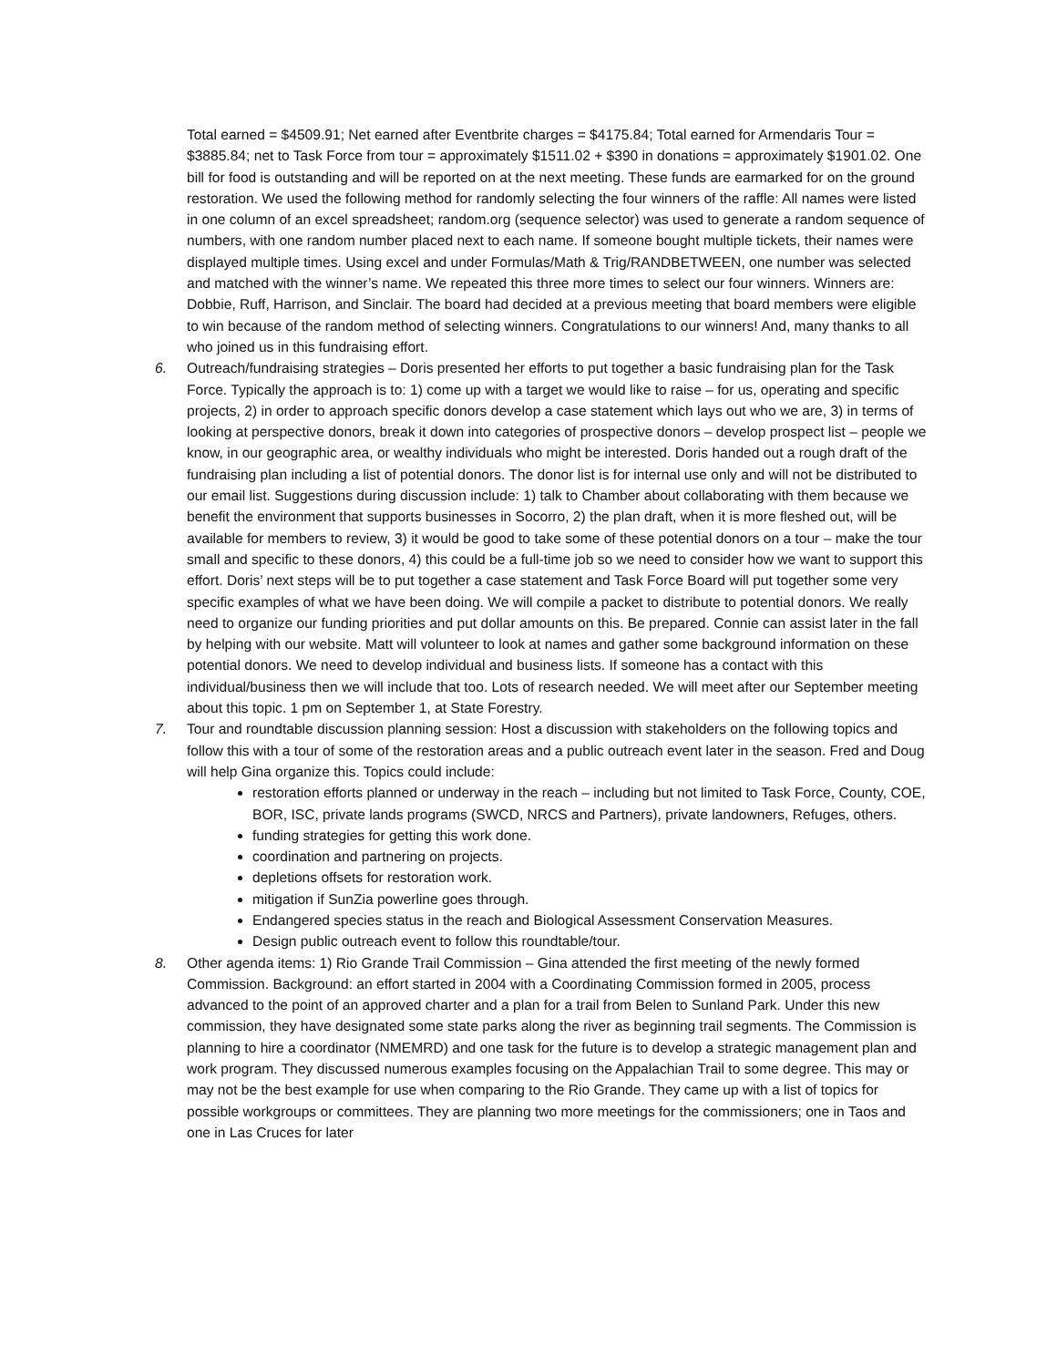Total earned = $4509.91; Net earned after Eventbrite charges = $4175.84; Total earned for Armendaris Tour = $3885.84; net to Task Force from tour = approximately $1511.02 + $390 in donations = approximately $1901.02. One bill for food is outstanding and will be reported on at the next meeting. These funds are earmarked for on the ground restoration. We used the following method for randomly selecting the four winners of the raffle: All names were listed in one column of an excel spreadsheet; random.org (sequence selector) was used to generate a random sequence of numbers, with one random number placed next to each name. If someone bought multiple tickets, their names were displayed multiple times. Using excel and under Formulas/Math & Trig/RANDBETWEEN, one number was selected and matched with the winner’s name. We repeated this three more times to select our four winners. Winners are: Dobbie, Ruff, Harrison, and Sinclair. The board had decided at a previous meeting that board members were eligible to win because of the random method of selecting winners. Congratulations to our winners! And, many thanks to all who joined us in this fundraising effort.
6. Outreach/fundraising strategies – Doris presented her efforts to put together a basic fundraising plan for the Task Force. Typically the approach is to: 1) come up with a target we would like to raise – for us, operating and specific projects, 2) in order to approach specific donors develop a case statement which lays out who we are, 3) in terms of looking at perspective donors, break it down into categories of prospective donors – develop prospect list – people we know, in our geographic area, or wealthy individuals who might be interested. Doris handed out a rough draft of the fundraising plan including a list of potential donors. The donor list is for internal use only and will not be distributed to our email list. Suggestions during discussion include: 1) talk to Chamber about collaborating with them because we benefit the environment that supports businesses in Socorro, 2) the plan draft, when it is more fleshed out, will be available for members to review, 3) it would be good to take some of these potential donors on a tour – make the tour small and specific to these donors, 4) this could be a full-time job so we need to consider how we want to support this effort. Doris’ next steps will be to put together a case statement and Task Force Board will put together some very specific examples of what we have been doing. We will compile a packet to distribute to potential donors. We really need to organize our funding priorities and put dollar amounts on this. Be prepared. Connie can assist later in the fall by helping with our website. Matt will volunteer to look at names and gather some background information on these potential donors. We need to develop individual and business lists. If someone has a contact with this individual/business then we will include that too. Lots of research needed. We will meet after our September meeting about this topic. 1 pm on September 1, at State Forestry.
7. Tour and roundtable discussion planning session: Host a discussion with stakeholders on the following topics and follow this with a tour of some of the restoration areas and a public outreach event later in the season. Fred and Doug will help Gina organize this. Topics could include:
restoration efforts planned or underway in the reach – including but not limited to Task Force, County, COE, BOR, ISC, private lands programs (SWCD, NRCS and Partners), private landowners, Refuges, others.
funding strategies for getting this work done.
coordination and partnering on projects.
depletions offsets for restoration work.
mitigation if SunZia powerline goes through.
Endangered species status in the reach and Biological Assessment Conservation Measures.
Design public outreach event to follow this roundtable/tour.
8. Other agenda items: 1) Rio Grande Trail Commission – Gina attended the first meeting of the newly formed Commission. Background: an effort started in 2004 with a Coordinating Commission formed in 2005, process advanced to the point of an approved charter and a plan for a trail from Belen to Sunland Park. Under this new commission, they have designated some state parks along the river as beginning trail segments. The Commission is planning to hire a coordinator (NMEMRD) and one task for the future is to develop a strategic management plan and work program. They discussed numerous examples focusing on the Appalachian Trail to some degree. This may or may not be the best example for use when comparing to the Rio Grande. They came up with a list of topics for possible workgroups or committees. They are planning two more meetings for the commissioners; one in Taos and one in Las Cruces for later